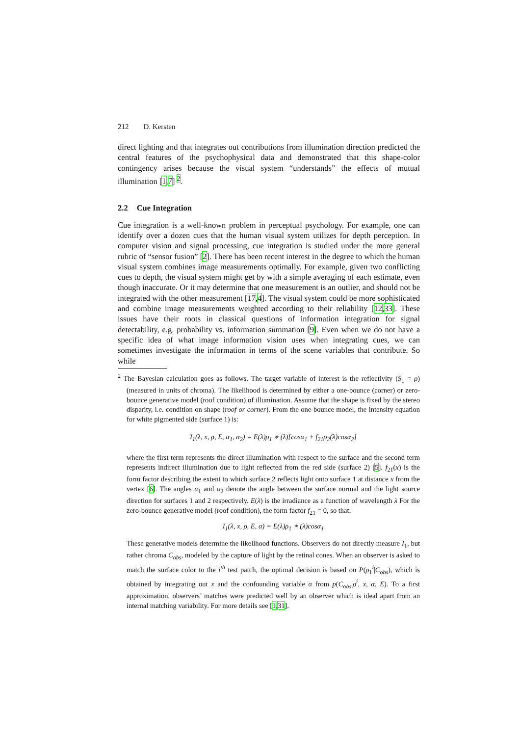212 D. Kersten
direct lighting and that integrates out contributions from illumination direction predicted the central features of the psychophysical data and demonstrated that this shape-color contingency arises because the visual system “understands” the effects of mutual illumination [1,7] <sup>2</sup>.
2.2 Cue Integration
Cue integration is a well-known problem in perceptual psychology. For example, one can identify over a dozen cues that the human visual system utilizes for depth perception. In computer vision and signal processing, cue integration is studied under the more general rubric of “sensor fusion” [2]. There has been recent interest in the degree to which the human visual system combines image measurements optimally. For example, given two conflicting cues to depth, the visual system might get by with a simple averaging of each estimate, even though inaccurate. Or it may determine that one measurement is an outlier, and should not be integrated with the other measurement [17,4]. The visual system could be more sophisticated and combine image measurements weighted according to their reliability [12,33]. These issues have their roots in classical questions of information integration for signal detectability, e.g. probability vs. information summation [9]. Even when we do not have a specific idea of what image information vision uses when integrating cues, we can sometimes investigate the information in terms of the scene variables that contribute. So while
<sup>2</sup> The Bayesian calculation goes as follows. The target variable of interest is the reflectivity (S<sub>1</sub> = ρ) (measured in units of chroma). The likelihood is determined by either a one-bounce (corner) or zero-bounce generative model (roof condition) of illumination. Assume that the shape is fixed by the stereo disparity, i.e. condition on shape (roof or corner). From the one-bounce model, the intensity equation for white pigmented side (surface 1) is:
I<sub>1</sub>(λ, x, ρ, E, α<sub>1</sub>, α<sub>2</sub>) = E(λ)ρ<sub>1</sub> ∗ (λ)[cosα<sub>1</sub> + f<sub>21</sub>ρ<sub>2</sub>(λ)cosα<sub>2</sub>]
where the first term represents the direct illumination with respect to the surface and the second term represents indirect illumination due to light reflected from the red side (surface 2) [5]. f<sub>21</sub>(x) is the form factor describing the extent to which surface 2 reflects light onto surface 1 at distance x from the vertex [6]. The angles α<sub>1</sub> and α<sub>2</sub> denote the angle between the surface normal and the light source direction for surfaces 1 and 2 respectively. E(λ) is the irradiance as a function of wavelength λ For the zero-bounce generative model (roof condition), the form factor f<sub>21</sub> = 0, so that:
I<sub>1</sub>(λ, x, ρ, E, α) = E(λ)ρ<sub>1</sub> ∗ (λ)cosα<sub>1</sub>
These generative models determine the likelihood functions. Observers do not directly measure I<sub>1</sub>, but rather chroma C<sub>obs</sub>, modeled by the capture of light by the retinal cones. When an observer is asked to match the surface color to the i<sup>th</sup> test patch, the optimal decision is based on P(ρ<sub>1</sub><sup>i</sup>|C<sub>obs</sub>), which is obtained by integrating out x and the confounding variable α from p(C<sub>obs</sub>|ρ<sup>i</sup>, x, α, E). To a first approximation, observers’ matches were predicted well by an observer which is ideal apart from an internal matching variability. For more details see [1,31].